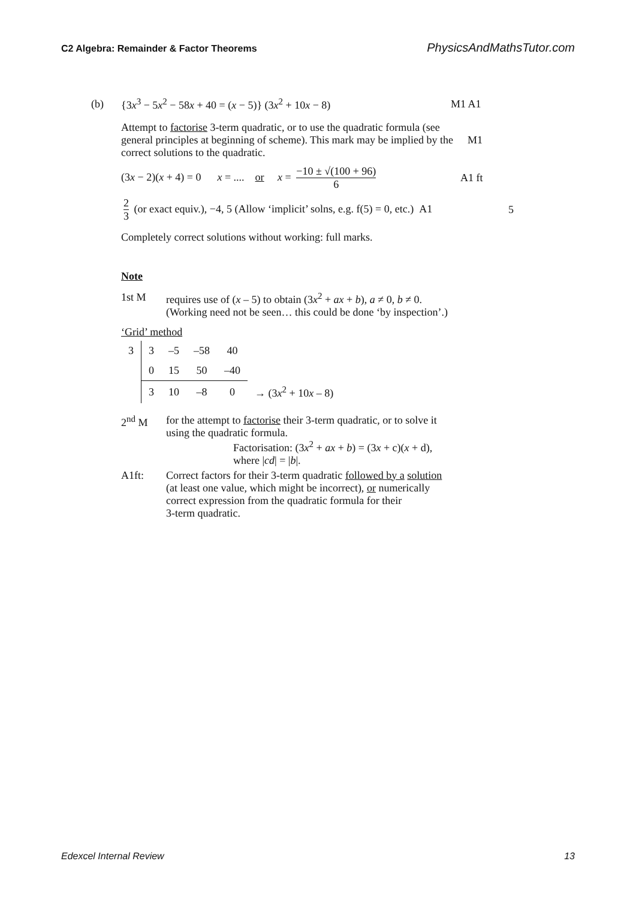C2 Algebra: Remainder & Factor Theorems PhysicsAndMathsTutor.com
(b) {3x<sup>3</sup> − 5x<sup>2</sup> − 58x + 40 = (x − 5)} (3x<sup>2</sup> + 10x − 8) M1 A1
Attempt to factorise 3-term quadratic, or to use the quadratic formula (see general principles at beginning of scheme). This mark may be implied by the correct solutions to the quadratic.
M1
(3x − 2)(x + 4) = 0 x = .... or x = −10 ± √(100 + 96) 6 A1 ft
2 3 (or exact equiv.), −4, 5 (Allow ‘implicit’ solns, e.g. f(5) = 0, etc.) A1 5
Completely correct solutions without working: full marks.
Note
1st M requires use of (x – 5) to obtain (3x<sup>2</sup> + ax + b), a ≠ 0, b ≠ 0.
(Working need not be seen… this could be done ‘by inspection’.)
‘Grid’ method
| 3 | 3 | –5 | –58 | 40 | |
| | 0 | 15 | 50 | –40 | |
| | 3 | 10 | –8 | 0 | → (3 x<sup>2</sup> + 10 x – 8) |
2<sup>nd</sup> M for the attempt to factorise their 3-term quadratic, or to solve it
using the quadratic formula.
Factorisation: (3x<sup>2</sup> + ax + b) = (3x + c)(x + d),
where |cd| = |b|.
A1ft: Correct factors for their 3-term quadratic followed by a solution
(at least one value, which might be incorrect), or numerically
correct expression from the quadratic formula for their
3-term quadratic.
Edexcel Internal Review 13